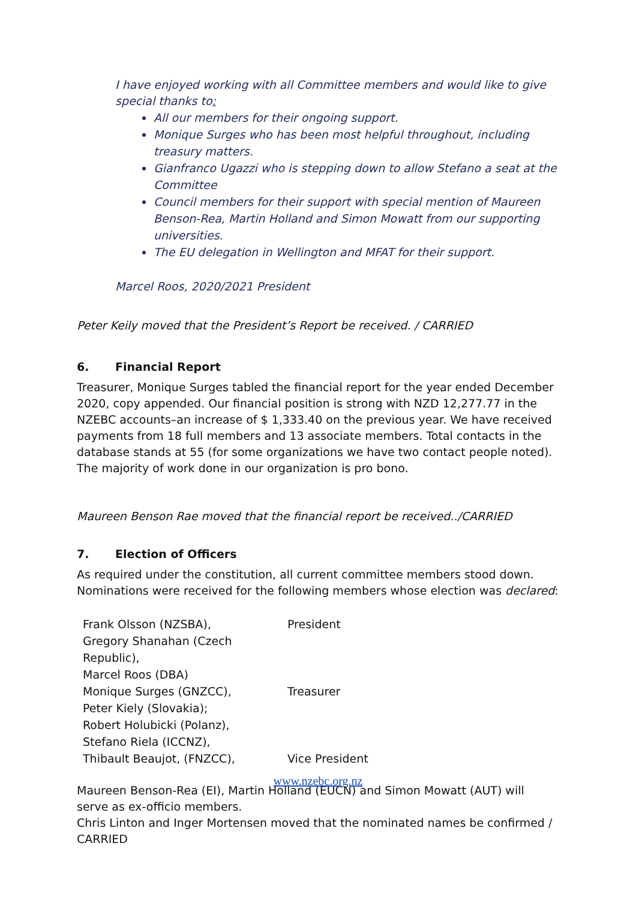I have enjoyed working with all Committee members and would like to give special thanks to:
All our members for their ongoing support.
Monique Surges who has been most helpful throughout, including treasury matters.
Gianfranco Ugazzi who is stepping down to allow Stefano a seat at the Committee
Council members for their support with special mention of Maureen Benson-Rea, Martin Holland and Simon Mowatt from our supporting universities.
The EU delegation in Wellington and MFAT for their support.
Marcel Roos, 2020/2021 President
Peter Keily moved that the President’s Report be received. / CARRIED
6. Financial Report
Treasurer, Monique Surges tabled the financial report for the year ended December 2020, copy appended. Our financial position is strong with NZD 12,277.77 in the NZEBC accounts–an increase of $ 1,333.40 on the previous year. We have received payments from 18 full members and 13 associate members. Total contacts in the database stands at 55 (for some organizations we have two contact people noted). The majority of work done in our organization is pro bono.
Maureen Benson Rae moved that the financial report be received../CARRIED
7. Election of Officers
As required under the constitution, all current committee members stood down. Nominations were received for the following members whose election was declared:
| Frank Olsson (NZSBA), | President |
| Gregory Shanahan (Czech Republic), | |
| Marcel Roos (DBA) | |
| Monique Surges (GNZCC), | Treasurer |
| Peter Kiely (Slovakia); | |
| Robert Holubicki (Polanz), | |
| Stefano Riela (ICCNZ), | |
| Thibault Beaujot, (FNZCC), | Vice President |
Maureen Benson-Rea (EI), Martin Holland (EUCN) and Simon Mowatt (AUT) will serve as ex-officio members.
Chris Linton and Inger Mortensen moved that the nominated names be confirmed / CARRIED
www.nzebc.org.nz